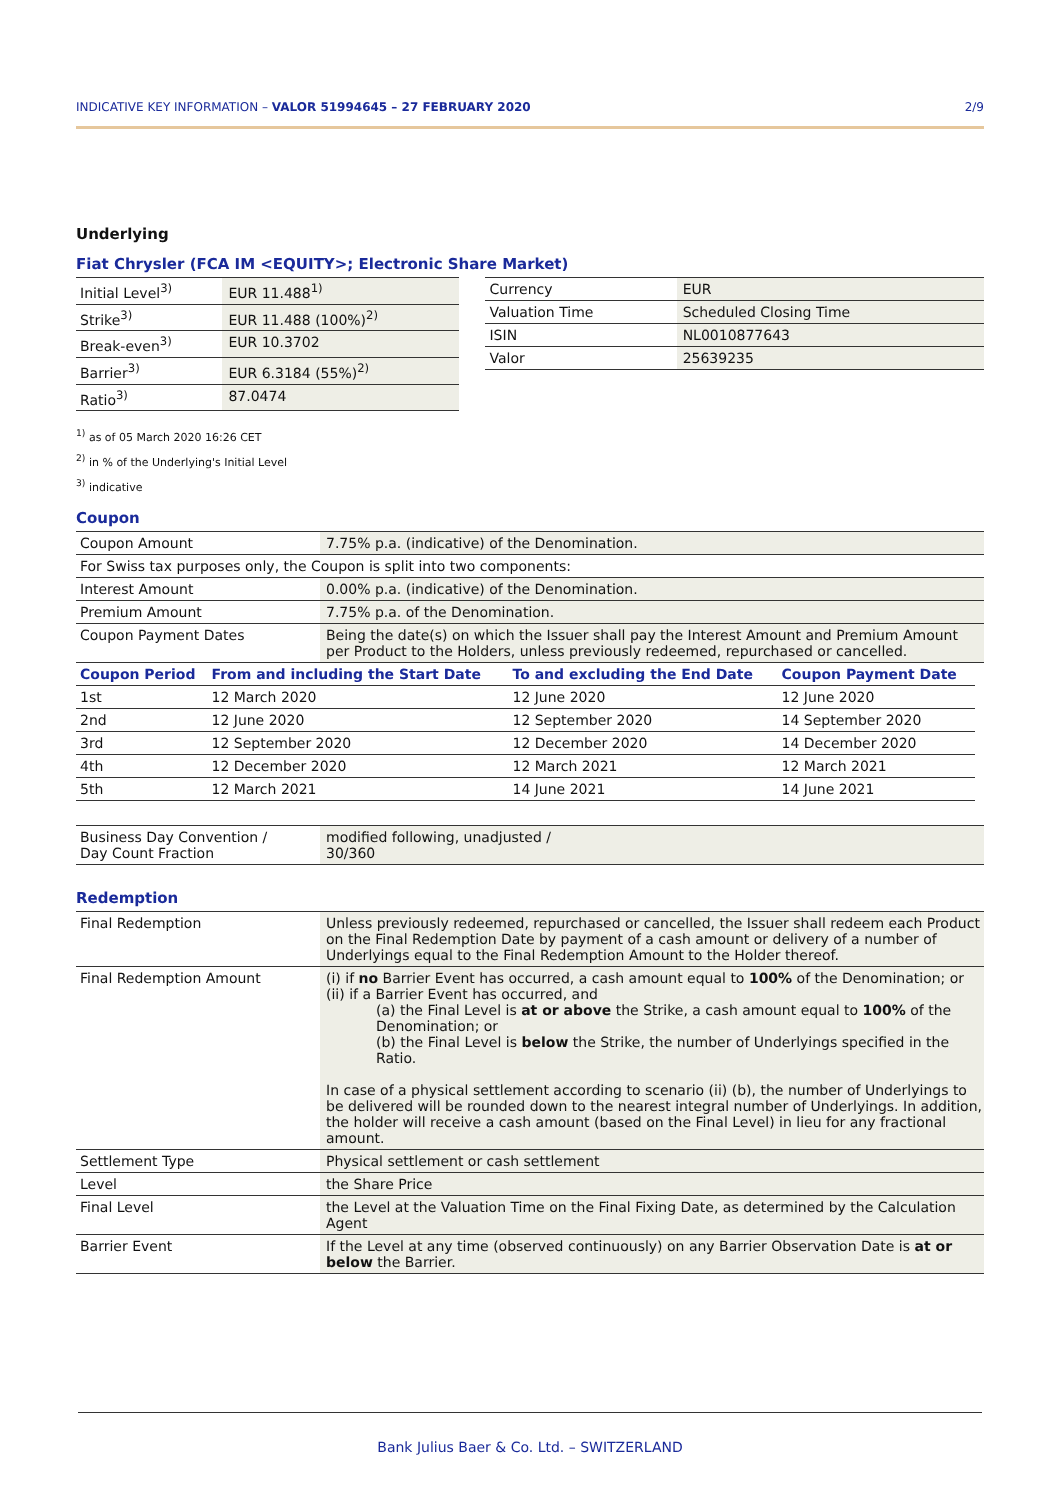INDICATIVE KEY INFORMATION – VALOR 51994645 – 27 FEBRUARY 2020 2/9
Underlying
Fiat Chrysler (FCA IM <EQUITY>; Electronic Share Market)
| Initial Level<sup>3)</sup> | EUR 11.488<sup>1)</sup> |
| Strike<sup>3)</sup> | EUR 11.488 (100%)<sup>2)</sup> |
| Break-even<sup>3)</sup> | EUR 10.3702 |
| Barrier<sup>3)</sup> | EUR 6.3184 (55%)<sup>2)</sup> |
| Ratio<sup>3)</sup> | 87.0474 |
| Currency | EUR |
| Valuation Time | Scheduled Closing Time |
| ISIN | NL0010877643 |
| Valor | 25639235 |
<sup>1)</sup> as of 05 March 2020 16:26 CET
<sup>2)</sup> in % of the Underlying's Initial Level
<sup>3)</sup> indicative
Coupon
| Coupon Amount | 7.75% p.a. (indicative) of the Denomination. |
| For Swiss tax purposes only, the Coupon is split into two components: | |
| Interest Amount | 0.00% p.a. (indicative) of the Denomination. |
| Premium Amount | 7.75% p.a. of the Denomination. |
| Coupon Payment Dates | Being the date(s) on which the Issuer shall pay the Interest Amount and Premium Amount per Product to the Holders, unless previously redeemed, repurchased or cancelled. |
| Coupon Period | From and including the Start Date | To and excluding the End Date | Coupon Payment Date |
| --- | --- | --- | --- |
| 1st | 12 March 2020 | 12 June 2020 | 12 June 2020 |
| 2nd | 12 June 2020 | 12 September 2020 | 14 September 2020 |
| 3rd | 12 September 2020 | 12 December 2020 | 14 December 2020 |
| 4th | 12 December 2020 | 12 March 2021 | 12 March 2021 |
| 5th | 12 March 2021 | 14 June 2021 | 14 June 2021 |
| Business Day Convention / Day Count Fraction | modified following, unadjusted / 30/360 |
Redemption
| Final Redemption | Unless previously redeemed, repurchased or cancelled, the Issuer shall redeem each Product on the Final Redemption Date by payment of a cash amount or delivery of a number of Underlyings equal to the Final Redemption Amount to the Holder thereof. |
| Final Redemption Amount | (i) if no Barrier Event has occurred, a cash amount equal to 100% of the Denomination; or (ii) if a Barrier Event has occurred, and (a) the Final Level is at or above the Strike, a cash amount equal to 100% of the Denomination; or (b) the Final Level is below the Strike, the number of Underlyings specified in the Ratio. In case of a physical settlement according to scenario (ii) (b), the number of Underlyings to be delivered will be rounded down to the nearest integral number of Underlyings. In addition, the holder will receive a cash amount (based on the Final Level) in lieu for any fractional amount. |
| Settlement Type | Physical settlement or cash settlement |
| Level | the Share Price |
| Final Level | the Level at the Valuation Time on the Final Fixing Date, as determined by the Calculation Agent |
| Barrier Event | If the Level at any time (observed continuously) on any Barrier Observation Date is at or below the Barrier. |
Bank Julius Baer & Co. Ltd. – SWITZERLAND